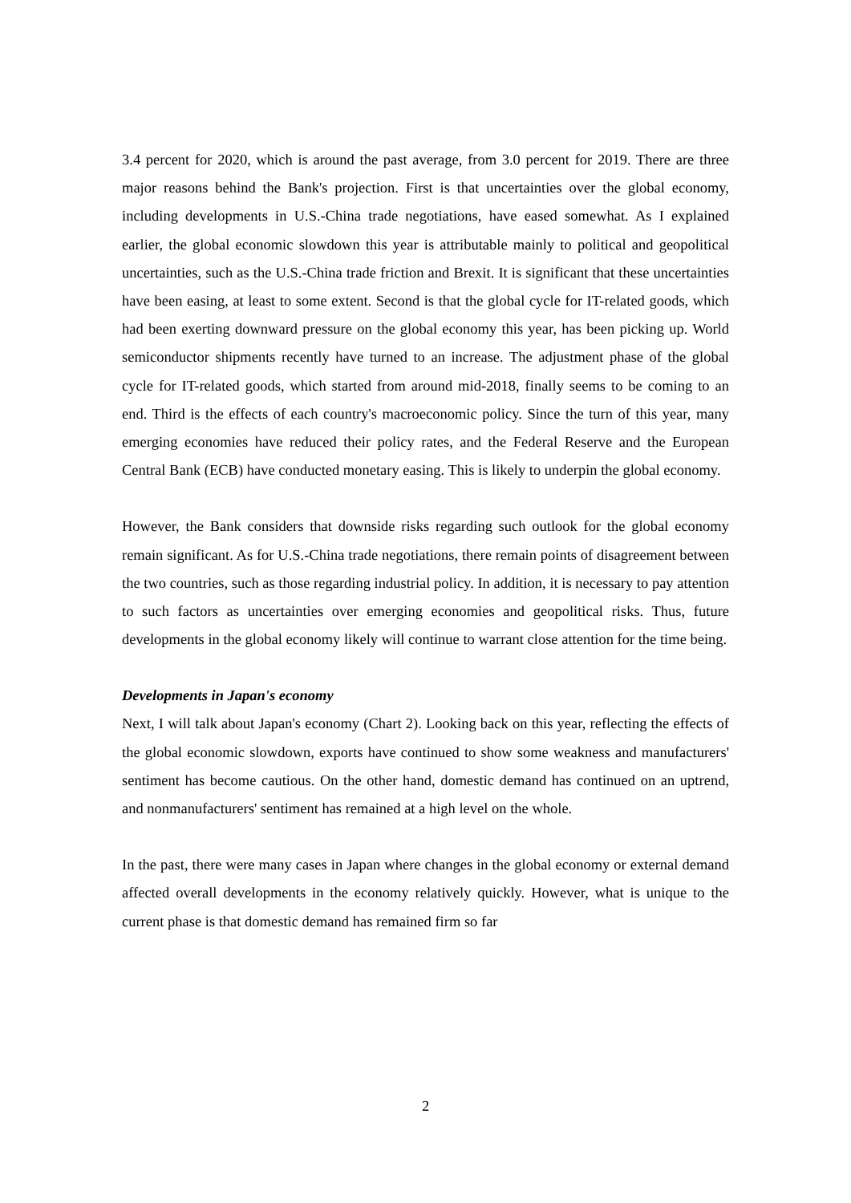3.4 percent for 2020, which is around the past average, from 3.0 percent for 2019. There are three major reasons behind the Bank's projection. First is that uncertainties over the global economy, including developments in U.S.-China trade negotiations, have eased somewhat. As I explained earlier, the global economic slowdown this year is attributable mainly to political and geopolitical uncertainties, such as the U.S.-China trade friction and Brexit. It is significant that these uncertainties have been easing, at least to some extent. Second is that the global cycle for IT-related goods, which had been exerting downward pressure on the global economy this year, has been picking up. World semiconductor shipments recently have turned to an increase. The adjustment phase of the global cycle for IT-related goods, which started from around mid-2018, finally seems to be coming to an end. Third is the effects of each country's macroeconomic policy. Since the turn of this year, many emerging economies have reduced their policy rates, and the Federal Reserve and the European Central Bank (ECB) have conducted monetary easing. This is likely to underpin the global economy.
However, the Bank considers that downside risks regarding such outlook for the global economy remain significant. As for U.S.-China trade negotiations, there remain points of disagreement between the two countries, such as those regarding industrial policy. In addition, it is necessary to pay attention to such factors as uncertainties over emerging economies and geopolitical risks. Thus, future developments in the global economy likely will continue to warrant close attention for the time being.
Developments in Japan's economy
Next, I will talk about Japan's economy (Chart 2). Looking back on this year, reflecting the effects of the global economic slowdown, exports have continued to show some weakness and manufacturers' sentiment has become cautious. On the other hand, domestic demand has continued on an uptrend, and nonmanufacturers' sentiment has remained at a high level on the whole.
In the past, there were many cases in Japan where changes in the global economy or external demand affected overall developments in the economy relatively quickly. However, what is unique to the current phase is that domestic demand has remained firm so far
2